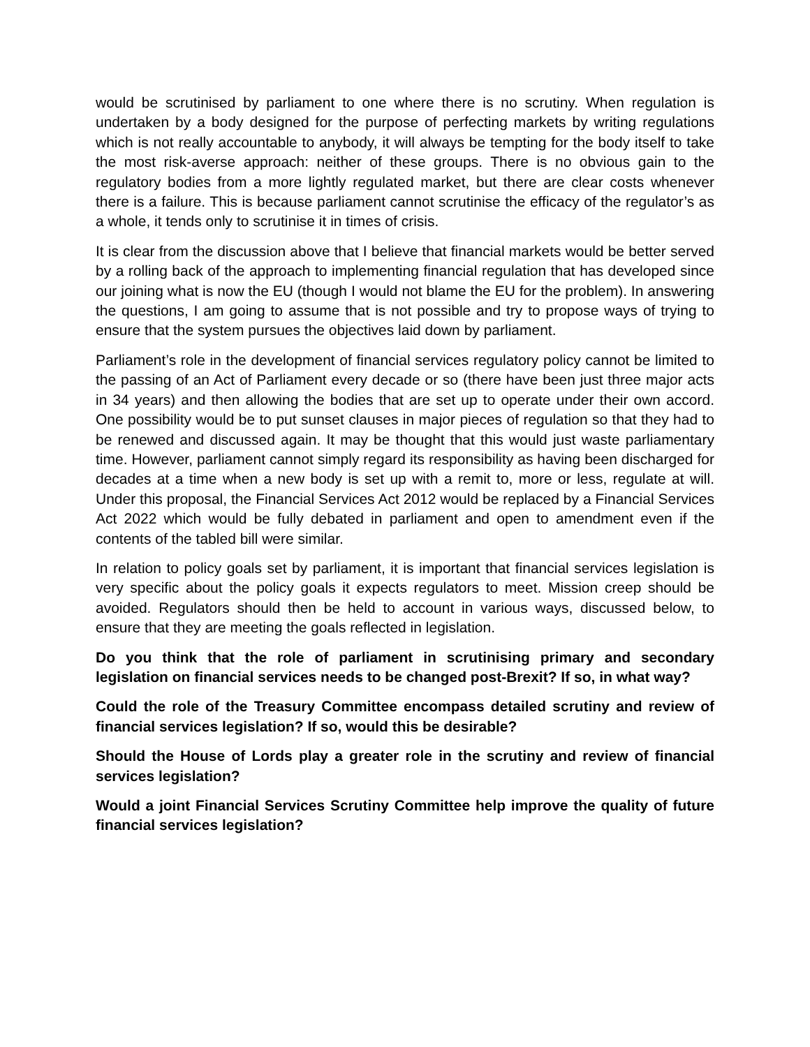would be scrutinised by parliament to one where there is no scrutiny. When regulation is undertaken by a body designed for the purpose of perfecting markets by writing regulations which is not really accountable to anybody, it will always be tempting for the body itself to take the most risk-averse approach: neither of these groups. There is no obvious gain to the regulatory bodies from a more lightly regulated market, but there are clear costs whenever there is a failure. This is because parliament cannot scrutinise the efficacy of the regulator’s as a whole, it tends only to scrutinise it in times of crisis.
It is clear from the discussion above that I believe that financial markets would be better served by a rolling back of the approach to implementing financial regulation that has developed since our joining what is now the EU (though I would not blame the EU for the problem). In answering the questions, I am going to assume that is not possible and try to propose ways of trying to ensure that the system pursues the objectives laid down by parliament.
Parliament’s role in the development of financial services regulatory policy cannot be limited to the passing of an Act of Parliament every decade or so (there have been just three major acts in 34 years) and then allowing the bodies that are set up to operate under their own accord. One possibility would be to put sunset clauses in major pieces of regulation so that they had to be renewed and discussed again. It may be thought that this would just waste parliamentary time. However, parliament cannot simply regard its responsibility as having been discharged for decades at a time when a new body is set up with a remit to, more or less, regulate at will. Under this proposal, the Financial Services Act 2012 would be replaced by a Financial Services Act 2022 which would be fully debated in parliament and open to amendment even if the contents of the tabled bill were similar.
In relation to policy goals set by parliament, it is important that financial services legislation is very specific about the policy goals it expects regulators to meet. Mission creep should be avoided. Regulators should then be held to account in various ways, discussed below, to ensure that they are meeting the goals reflected in legislation.
Do you think that the role of parliament in scrutinising primary and secondary legislation on financial services needs to be changed post-Brexit? If so, in what way?
Could the role of the Treasury Committee encompass detailed scrutiny and review of financial services legislation? If so, would this be desirable?
Should the House of Lords play a greater role in the scrutiny and review of financial services legislation?
Would a joint Financial Services Scrutiny Committee help improve the quality of future financial services legislation?